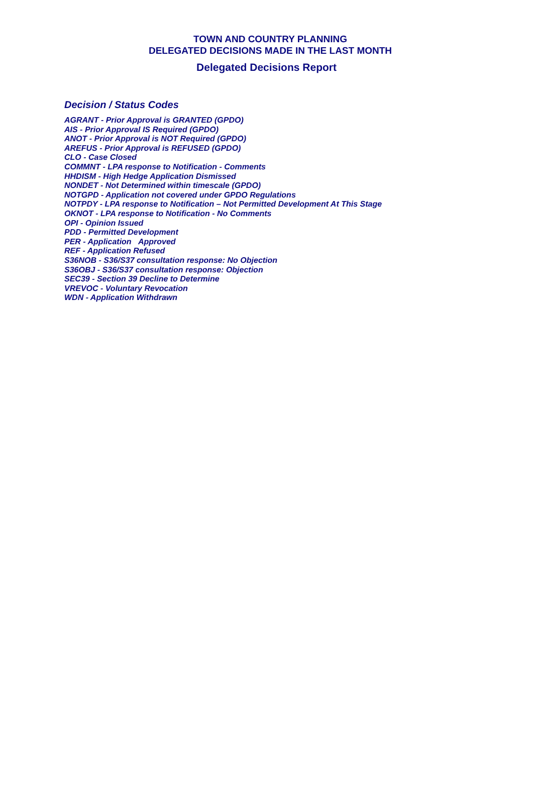TOWN AND COUNTRY PLANNING
DELEGATED DECISIONS MADE IN THE LAST MONTH
Delegated Decisions Report
Decision / Status Codes
AGRANT - Prior Approval is GRANTED (GPDO)
AIS - Prior Approval IS Required (GPDO)
ANOT - Prior Approval is NOT Required (GPDO)
AREFUS - Prior Approval is REFUSED (GPDO)
CLO - Case Closed
COMMNT - LPA response to Notification - Comments
HHDISM - High Hedge Application Dismissed
NONDET - Not Determined within timescale (GPDO)
NOTGPD - Application not covered under GPDO Regulations
NOTPDY - LPA response to Notification – Not Permitted Development At This Stage
OKNOT - LPA response to Notification - No Comments
OPI - Opinion Issued
PDD - Permitted Development
PER - Application Approved
REF - Application Refused
S36NOB - S36/S37 consultation response: No Objection
S36OBJ - S36/S37 consultation response: Objection
SEC39 - Section 39 Decline to Determine
VREVOC - Voluntary Revocation
WDN - Application Withdrawn